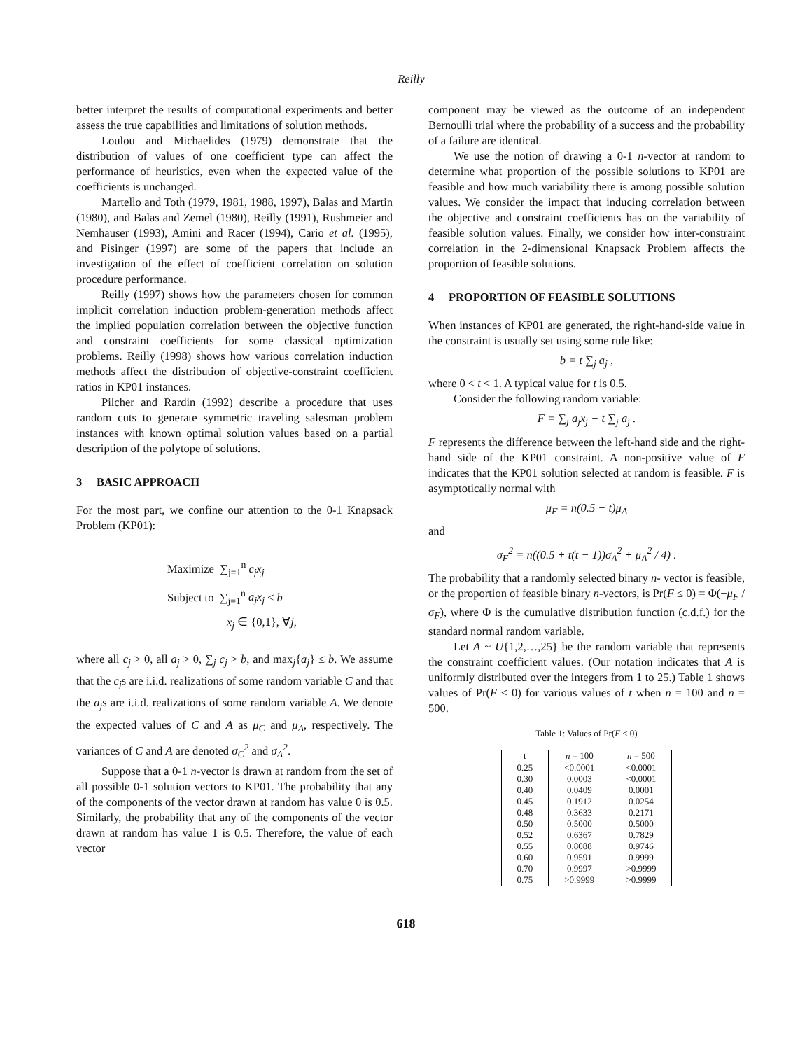Reilly
better interpret the results of computational experiments and better assess the true capabilities and limitations of solution methods.
Loulou and Michaelides (1979) demonstrate that the distribution of values of one coefficient type can affect the performance of heuristics, even when the expected value of the coefficients is unchanged.
Martello and Toth (1979, 1981, 1988, 1997), Balas and Martin (1980), and Balas and Zemel (1980), Reilly (1991), Rushmeier and Nemhauser (1993), Amini and Racer (1994), Cario et al. (1995), and Pisinger (1997) are some of the papers that include an investigation of the effect of coefficient correlation on solution procedure performance.
Reilly (1997) shows how the parameters chosen for common implicit correlation induction problem-generation methods affect the implied population correlation between the objective function and constraint coefficients for some classical optimization problems. Reilly (1998) shows how various correlation induction methods affect the distribution of objective-constraint coefficient ratios in KP01 instances.
Pilcher and Rardin (1992) describe a procedure that uses random cuts to generate symmetric traveling salesman problem instances with known optimal solution values based on a partial description of the polytope of solutions.
3 BASIC APPROACH
For the most part, we confine our attention to the 0-1 Knapsack Problem (KP01):
Maximize ∑<sub>j=1</sub><sup>n</sup> c<sub>j</sub>x<sub>j</sub>
Subject to ∑<sub>j=1</sub><sup>n</sup> a<sub>j</sub>x<sub>j</sub> ≤ b
x<sub>j</sub> ∈ {0,1}, ∀j,
where all c<sub>j</sub> > 0, all a<sub>j</sub> > 0, ∑<sub>j</sub> c<sub>j</sub> > b, and max<sub>j</sub>{a<sub>j</sub>} ≤ b. We assume that the c<sub>j</sub>s are i.i.d. realizations of some random variable C and that the a<sub>j</sub>s are i.i.d. realizations of some random variable A. We denote the expected values of C and A as μ<sub>C</sub> and μ<sub>A</sub>, respectively. The variances of C and A are denoted σ<sub>C</sub><sup>2</sup> and σ<sub>A</sub><sup>2</sup>.
Suppose that a 0-1 n-vector is drawn at random from the set of all possible 0-1 solution vectors to KP01. The probability that any of the components of the vector drawn at random has value 0 is 0.5. Similarly, the probability that any of the components of the vector drawn at random has value 1 is 0.5. Therefore, the value of each vector
component may be viewed as the outcome of an independent Bernoulli trial where the probability of a success and the probability of a failure are identical.
We use the notion of drawing a 0-1 n-vector at random to determine what proportion of the possible solutions to KP01 are feasible and how much variability there is among possible solution values. We consider the impact that inducing correlation between the objective and constraint coefficients has on the variability of feasible solution values. Finally, we consider how inter-constraint correlation in the 2-dimensional Knapsack Problem affects the proportion of feasible solutions.
4 PROPORTION OF FEASIBLE SOLUTIONS
When instances of KP01 are generated, the right-hand-side value in the constraint is usually set using some rule like:
b = t ∑<sub>j</sub> a<sub>j</sub> ,
where 0 < t < 1. A typical value for t is 0.5.
Consider the following random variable:
F = ∑<sub>j</sub> a<sub>j</sub>x<sub>j</sub> − t ∑<sub>j</sub> a<sub>j</sub> .
F represents the difference between the left-hand side and the right-hand side of the KP01 constraint. A non-positive value of F indicates that the KP01 solution selected at random is feasible. F is asymptotically normal with
μ<sub>F</sub> = n(0.5 − t)μ<sub>A</sub>
and
σ<sub>F</sub><sup>2</sup> = n((0.5 + t(t − 1))σ<sub>A</sub><sup>2</sup> + μ<sub>A</sub><sup>2</sup> / 4) .
The probability that a randomly selected binary n- vector is feasible, or the proportion of feasible binary n-vectors, is Pr(F ≤ 0) = Φ(−μ<sub>F</sub> / σ<sub>F</sub>), where Φ is the cumulative distribution function (c.d.f.) for the standard normal random variable.
Let A ~ U{1,2,…,25} be the random variable that represents the constraint coefficient values. (Our notation indicates that A is uniformly distributed over the integers from 1 to 25.) Table 1 shows values of Pr(F ≤ 0) for various values of t when n = 100 and n = 500.
Table 1: Values of Pr(F ≤ 0)
| t | n = 100 | n = 500 |
| --- | --- | --- |
| 0.25 | <0.0001 | <0.0001 |
| 0.30 | 0.0003 | <0.0001 |
| 0.40 | 0.0409 | 0.0001 |
| 0.45 | 0.1912 | 0.0254 |
| 0.48 | 0.3633 | 0.2171 |
| 0.50 | 0.5000 | 0.5000 |
| 0.52 | 0.6367 | 0.7829 |
| 0.55 | 0.8088 | 0.9746 |
| 0.60 | 0.9591 | 0.9999 |
| 0.70 | 0.9997 | >0.9999 |
| 0.75 | >0.9999 | >0.9999 |
618